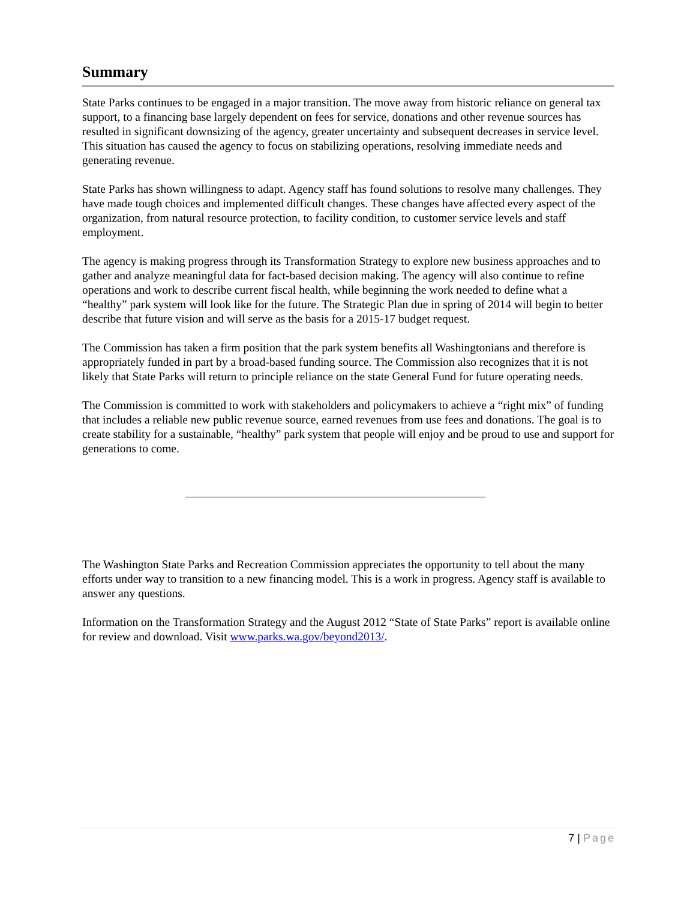Summary
State Parks continues to be engaged in a major transition. The move away from historic reliance on general tax support, to a financing base largely dependent on fees for service, donations and other revenue sources has resulted in significant downsizing of the agency, greater uncertainty and subsequent decreases in service level. This situation has caused the agency to focus on stabilizing operations, resolving immediate needs and generating revenue.
State Parks has shown willingness to adapt. Agency staff has found solutions to resolve many challenges. They have made tough choices and implemented difficult changes. These changes have affected every aspect of the organization, from natural resource protection, to facility condition, to customer service levels and staff employment.
The agency is making progress through its Transformation Strategy to explore new business approaches and to gather and analyze meaningful data for fact-based decision making. The agency will also continue to refine operations and work to describe current fiscal health, while beginning the work needed to define what a “healthy” park system will look like for the future. The Strategic Plan due in spring of 2014 will begin to better describe that future vision and will serve as the basis for a 2015-17 budget request.
The Commission has taken a firm position that the park system benefits all Washingtonians and therefore is appropriately funded in part by a broad-based funding source. The Commission also recognizes that it is not likely that State Parks will return to principle reliance on the state General Fund for future operating needs.
The Commission is committed to work with stakeholders and policymakers to achieve a “right mix” of funding that includes a reliable new public revenue source, earned revenues from use fees and donations. The goal is to create stability for a sustainable, “healthy” park system that people will enjoy and be proud to use and support for generations to come.
The Washington State Parks and Recreation Commission appreciates the opportunity to tell about the many efforts under way to transition to a new financing model. This is a work in progress. Agency staff is available to answer any questions.
Information on the Transformation Strategy and the August 2012 “State of State Parks” report is available online for review and download. Visit www.parks.wa.gov/beyond2013/.
7 | Page